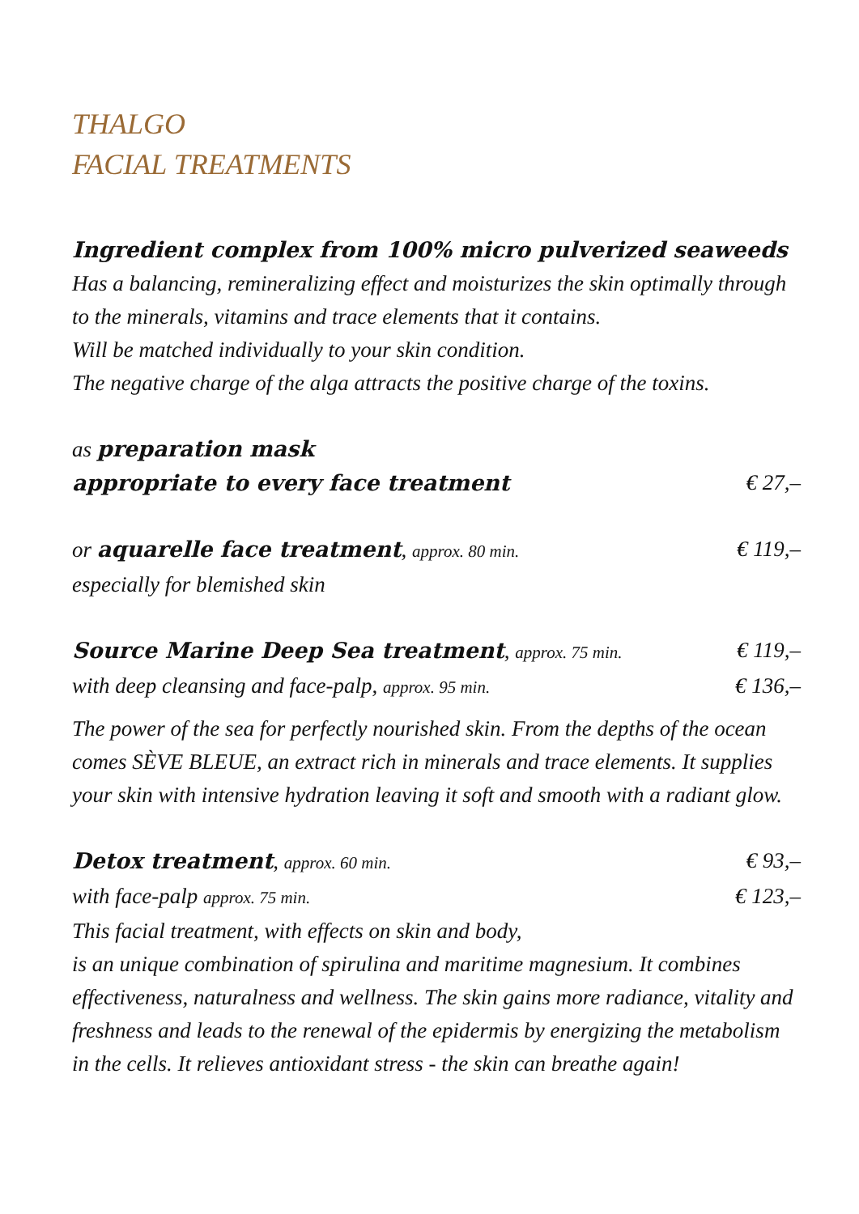THALGO
FACIAL TREATMENTS
Ingredient complex from 100% micro pulverized seaweeds
Has a balancing, remineralizing effect and moisturizes the skin optimally through to the minerals, vitamins and trace elements that it contains.
Will be matched individually to your skin condition.
The negative charge of the alga attracts the positive charge of the toxins.
as preparation mask
appropriate to every face treatment
€ 27,–
or aquarelle face treatment, approx. 80 min.
€ 119,–
especially for blemished skin
Source Marine Deep Sea treatment, approx. 75 min.
€ 119,–
with deep cleansing and face-palp, approx. 95 min.
€ 136,–
The power of the sea for perfectly nourished skin. From the depths of the ocean comes SÈVE BLEUE, an extract rich in minerals and trace elements. It supplies your skin with intensive hydration leaving it soft and smooth with a radiant glow.
Detox treatment, approx. 60 min.
€ 93,–
with face-palp approx. 75 min.
€ 123,–
This facial treatment, with effects on skin and body,
is an unique combination of spirulina and maritime magnesium. It combines effectiveness, naturalness and wellness. The skin gains more radiance, vitality and freshness and leads to the renewal of the epidermis by energizing the metabolism in the cells. It relieves antioxidant stress - the skin can breathe again!